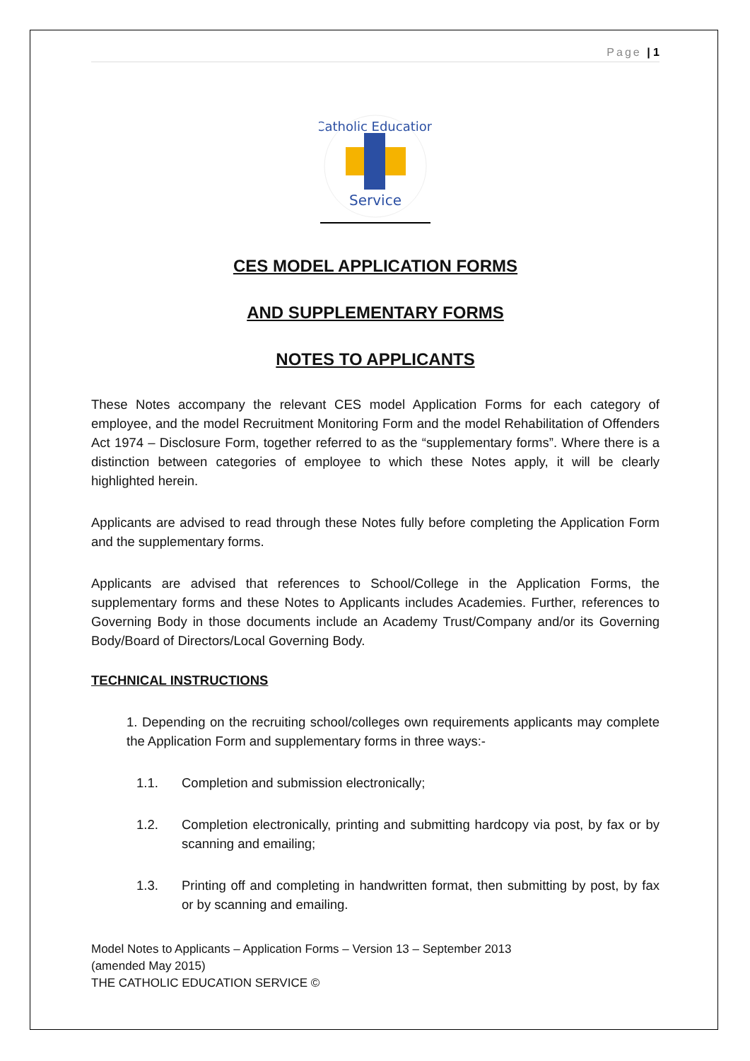Page | 1
Service
Catholic Education
CES MODEL APPLICATION FORMS
AND SUPPLEMENTARY FORMS
NOTES TO APPLICANTS
These Notes accompany the relevant CES model Application Forms for each category of employee, and the model Recruitment Monitoring Form and the model Rehabilitation of Offenders Act 1974 – Disclosure Form, together referred to as the “supplementary forms”. Where there is a distinction between categories of employee to which these Notes apply, it will be clearly highlighted herein.
Applicants are advised to read through these Notes fully before completing the Application Form and the supplementary forms.
Applicants are advised that references to School/College in the Application Forms, the supplementary forms and these Notes to Applicants includes Academies. Further, references to Governing Body in those documents include an Academy Trust/Company and/or its Governing Body/Board of Directors/Local Governing Body.
TECHNICAL INSTRUCTIONS
1. Depending on the recruiting school/colleges own requirements applicants may complete the Application Form and supplementary forms in three ways:-
1.1. Completion and submission electronically;
1.2. Completion electronically, printing and submitting hardcopy via post, by fax or by scanning and emailing;
1.3. Printing off and completing in handwritten format, then submitting by post, by fax or by scanning and emailing.
Model Notes to Applicants – Application Forms – Version 13 – September 2013
(amended May 2015)
THE CATHOLIC EDUCATION SERVICE ©